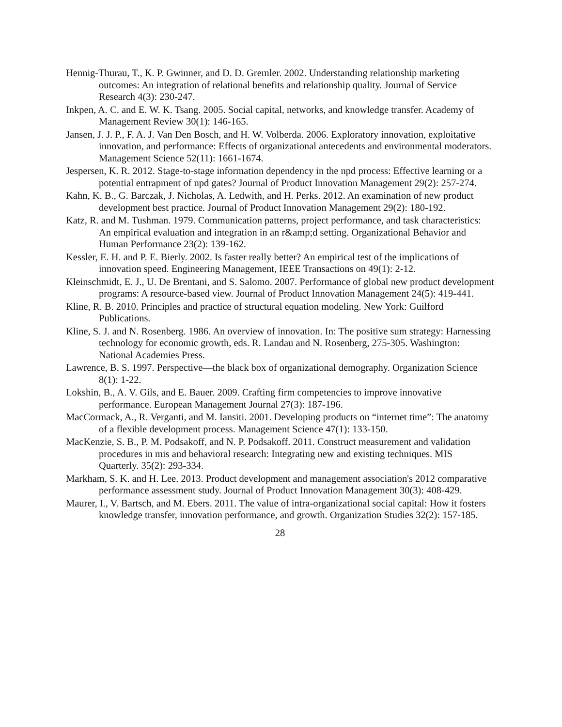Hennig-Thurau, T., K. P. Gwinner, and D. D. Gremler. 2002. Understanding relationship marketing outcomes: An integration of relational benefits and relationship quality. Journal of Service Research 4(3): 230-247.
Inkpen, A. C. and E. W. K. Tsang. 2005. Social capital, networks, and knowledge transfer. Academy of Management Review 30(1): 146-165.
Jansen, J. J. P., F. A. J. Van Den Bosch, and H. W. Volberda. 2006. Exploratory innovation, exploitative innovation, and performance: Effects of organizational antecedents and environmental moderators. Management Science 52(11): 1661-1674.
Jespersen, K. R. 2012. Stage-to-stage information dependency in the npd process: Effective learning or a potential entrapment of npd gates? Journal of Product Innovation Management 29(2): 257-274.
Kahn, K. B., G. Barczak, J. Nicholas, A. Ledwith, and H. Perks. 2012. An examination of new product development best practice. Journal of Product Innovation Management 29(2): 180-192.
Katz, R. and M. Tushman. 1979. Communication patterns, project performance, and task characteristics: An empirical evaluation and integration in an r&amp;d setting. Organizational Behavior and Human Performance 23(2): 139-162.
Kessler, E. H. and P. E. Bierly. 2002. Is faster really better? An empirical test of the implications of innovation speed. Engineering Management, IEEE Transactions on 49(1): 2-12.
Kleinschmidt, E. J., U. De Brentani, and S. Salomo. 2007. Performance of global new product development programs: A resource-based view. Journal of Product Innovation Management 24(5): 419-441.
Kline, R. B. 2010. Principles and practice of structural equation modeling. New York: Guilford Publications.
Kline, S. J. and N. Rosenberg. 1986. An overview of innovation. In: The positive sum strategy: Harnessing technology for economic growth, eds. R. Landau and N. Rosenberg, 275-305. Washington: National Academies Press.
Lawrence, B. S. 1997. Perspective—the black box of organizational demography. Organization Science 8(1): 1-22.
Lokshin, B., A. V. Gils, and E. Bauer. 2009. Crafting firm competencies to improve innovative performance. European Management Journal 27(3): 187-196.
MacCormack, A., R. Verganti, and M. Iansiti. 2001. Developing products on “internet time”: The anatomy of a flexible development process. Management Science 47(1): 133-150.
MacKenzie, S. B., P. M. Podsakoff, and N. P. Podsakoff. 2011. Construct measurement and validation procedures in mis and behavioral research: Integrating new and existing techniques. MIS Quarterly. 35(2): 293-334.
Markham, S. K. and H. Lee. 2013. Product development and management association's 2012 comparative performance assessment study. Journal of Product Innovation Management 30(3): 408-429.
Maurer, I., V. Bartsch, and M. Ebers. 2011. The value of intra-organizational social capital: How it fosters knowledge transfer, innovation performance, and growth. Organization Studies 32(2): 157-185.
28